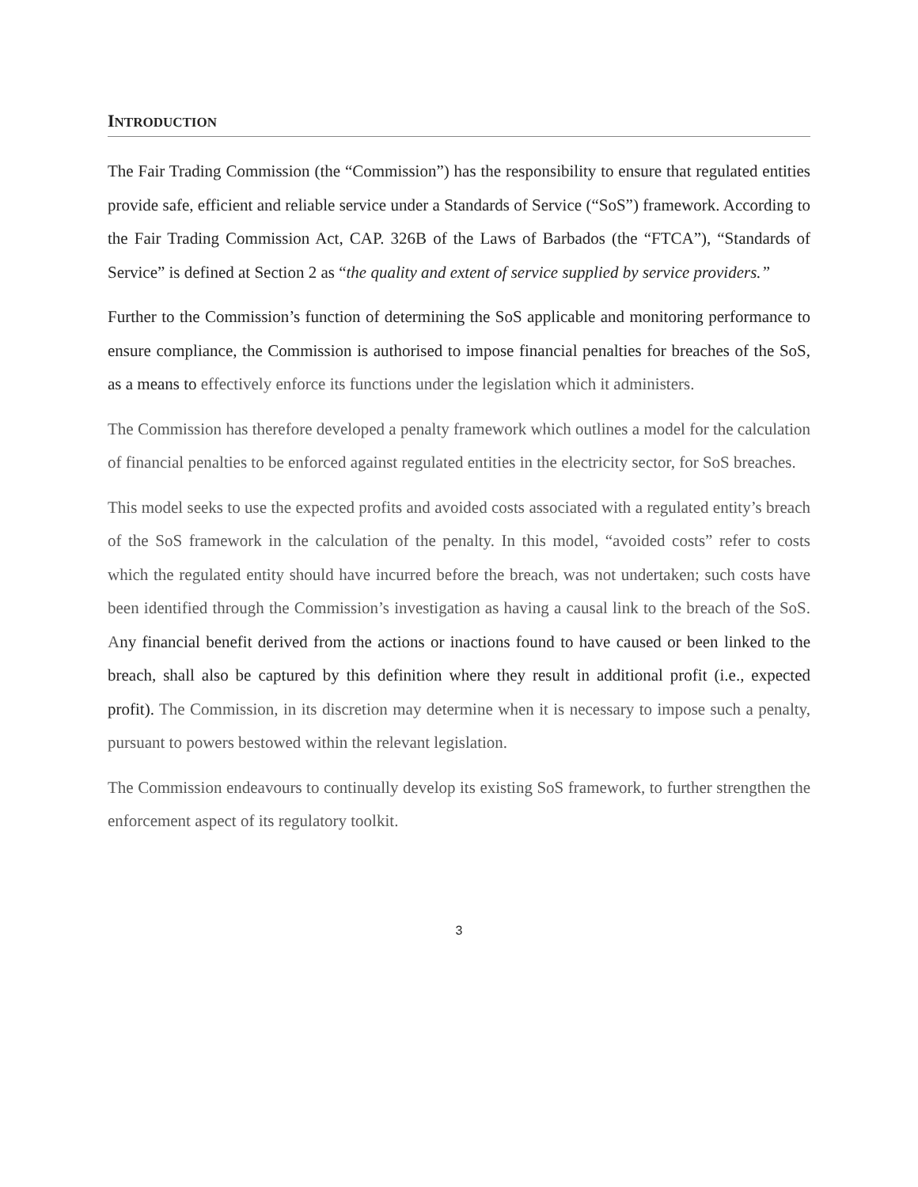INTRODUCTION
The Fair Trading Commission (the “Commission”) has the responsibility to ensure that regulated entities provide safe, efficient and reliable service under a Standards of Service (“SoS”) framework. According to the Fair Trading Commission Act, CAP. 326B of the Laws of Barbados (the “FTCA”), “Standards of Service” is defined at Section 2 as “the quality and extent of service supplied by service providers.”
Further to the Commission’s function of determining the SoS applicable and monitoring performance to ensure compliance, the Commission is authorised to impose financial penalties for breaches of the SoS, as a means to effectively enforce its functions under the legislation which it administers.
The Commission has therefore developed a penalty framework which outlines a model for the calculation of financial penalties to be enforced against regulated entities in the electricity sector, for SoS breaches.
This model seeks to use the expected profits and avoided costs associated with a regulated entity’s breach of the SoS framework in the calculation of the penalty. In this model, “avoided costs” refer to costs which the regulated entity should have incurred before the breach, was not undertaken; such costs have been identified through the Commission’s investigation as having a causal link to the breach of the SoS. Any financial benefit derived from the actions or inactions found to have caused or been linked to the breach, shall also be captured by this definition where they result in additional profit (i.e., expected profit). The Commission, in its discretion may determine when it is necessary to impose such a penalty, pursuant to powers bestowed within the relevant legislation.
The Commission endeavours to continually develop its existing SoS framework, to further strengthen the enforcement aspect of its regulatory toolkit.
3